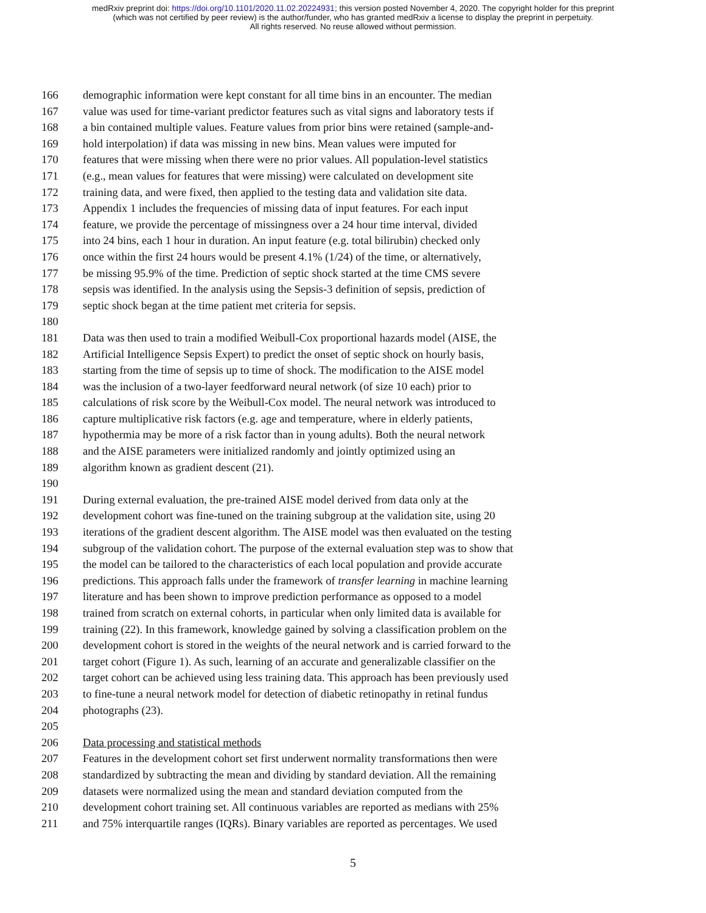medRxiv preprint doi: https://doi.org/10.1101/2020.11.02.20224931; this version posted November 4, 2020. The copyright holder for this preprint
(which was not certified by peer review) is the author/funder, who has granted medRxiv a license to display the preprint in perpetuity.
All rights reserved. No reuse allowed without permission.
166 demographic information were kept constant for all time bins in an encounter. The median
167 value was used for time-variant predictor features such as vital signs and laboratory tests if
168 a bin contained multiple values. Feature values from prior bins were retained (sample-and-
169 hold interpolation) if data was missing in new bins. Mean values were imputed for
170 features that were missing when there were no prior values. All population-level statistics
171 (e.g., mean values for features that were missing) were calculated on development site
172 training data, and were fixed, then applied to the testing data and validation site data.
173 Appendix 1 includes the frequencies of missing data of input features. For each input
174 feature, we provide the percentage of missingness over a 24 hour time interval, divided
175 into 24 bins, each 1 hour in duration. An input feature (e.g. total bilirubin) checked only
176 once within the first 24 hours would be present 4.1% (1/24) of the time, or alternatively,
177 be missing 95.9% of the time. Prediction of septic shock started at the time CMS severe
178 sepsis was identified. In the analysis using the Sepsis-3 definition of sepsis, prediction of
179 septic shock began at the time patient met criteria for sepsis.
180
181 Data was then used to train a modified Weibull-Cox proportional hazards model (AISE, the
182 Artificial Intelligence Sepsis Expert) to predict the onset of septic shock on hourly basis,
183 starting from the time of sepsis up to time of shock. The modification to the AISE model
184 was the inclusion of a two-layer feedforward neural network (of size 10 each) prior to
185 calculations of risk score by the Weibull-Cox model. The neural network was introduced to
186 capture multiplicative risk factors (e.g. age and temperature, where in elderly patients,
187 hypothermia may be more of a risk factor than in young adults). Both the neural network
188 and the AISE parameters were initialized randomly and jointly optimized using an
189 algorithm known as gradient descent (21).
190
191 During external evaluation, the pre-trained AISE model derived from data only at the
192 development cohort was fine-tuned on the training subgroup at the validation site, using 20
193 iterations of the gradient descent algorithm. The AISE model was then evaluated on the testing
194 subgroup of the validation cohort. The purpose of the external evaluation step was to show that
195 the model can be tailored to the characteristics of each local population and provide accurate
196 predictions. This approach falls under the framework of transfer learning in machine learning
197 literature and has been shown to improve prediction performance as opposed to a model
198 trained from scratch on external cohorts, in particular when only limited data is available for
199 training (22). In this framework, knowledge gained by solving a classification problem on the
200 development cohort is stored in the weights of the neural network and is carried forward to the
201 target cohort (Figure 1). As such, learning of an accurate and generalizable classifier on the
202 target cohort can be achieved using less training data. This approach has been previously used
203 to fine-tune a neural network model for detection of diabetic retinopathy in retinal fundus
204 photographs (23).
205
206 Data processing and statistical methods
207 Features in the development cohort set first underwent normality transformations then were
208 standardized by subtracting the mean and dividing by standard deviation. All the remaining
209 datasets were normalized using the mean and standard deviation computed from the
210 development cohort training set. All continuous variables are reported as medians with 25%
211 and 75% interquartile ranges (IQRs). Binary variables are reported as percentages. We used
5